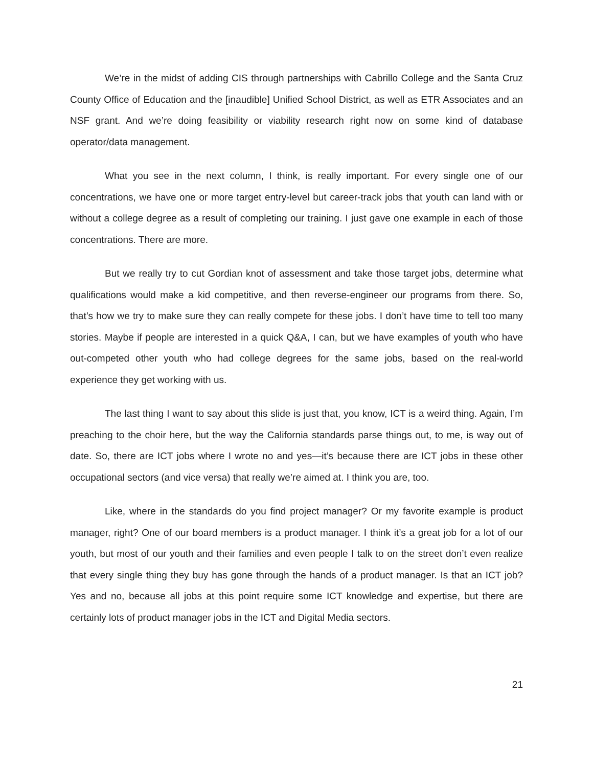We’re in the midst of adding CIS through partnerships with Cabrillo College and the Santa Cruz County Office of Education and the [inaudible] Unified School District, as well as ETR Associates and an NSF grant. And we’re doing feasibility or viability research right now on some kind of database operator/data management.
What you see in the next column, I think, is really important. For every single one of our concentrations, we have one or more target entry-level but career-track jobs that youth can land with or without a college degree as a result of completing our training. I just gave one example in each of those concentrations. There are more.
But we really try to cut Gordian knot of assessment and take those target jobs, determine what qualifications would make a kid competitive, and then reverse-engineer our programs from there. So, that’s how we try to make sure they can really compete for these jobs. I don’t have time to tell too many stories. Maybe if people are interested in a quick Q&A, I can, but we have examples of youth who have out-competed other youth who had college degrees for the same jobs, based on the real-world experience they get working with us.
The last thing I want to say about this slide is just that, you know, ICT is a weird thing. Again, I’m preaching to the choir here, but the way the California standards parse things out, to me, is way out of date. So, there are ICT jobs where I wrote no and yes—it’s because there are ICT jobs in these other occupational sectors (and vice versa) that really we’re aimed at. I think you are, too.
Like, where in the standards do you find project manager? Or my favorite example is product manager, right? One of our board members is a product manager. I think it’s a great job for a lot of our youth, but most of our youth and their families and even people I talk to on the street don’t even realize that every single thing they buy has gone through the hands of a product manager. Is that an ICT job? Yes and no, because all jobs at this point require some ICT knowledge and expertise, but there are certainly lots of product manager jobs in the ICT and Digital Media sectors.
21